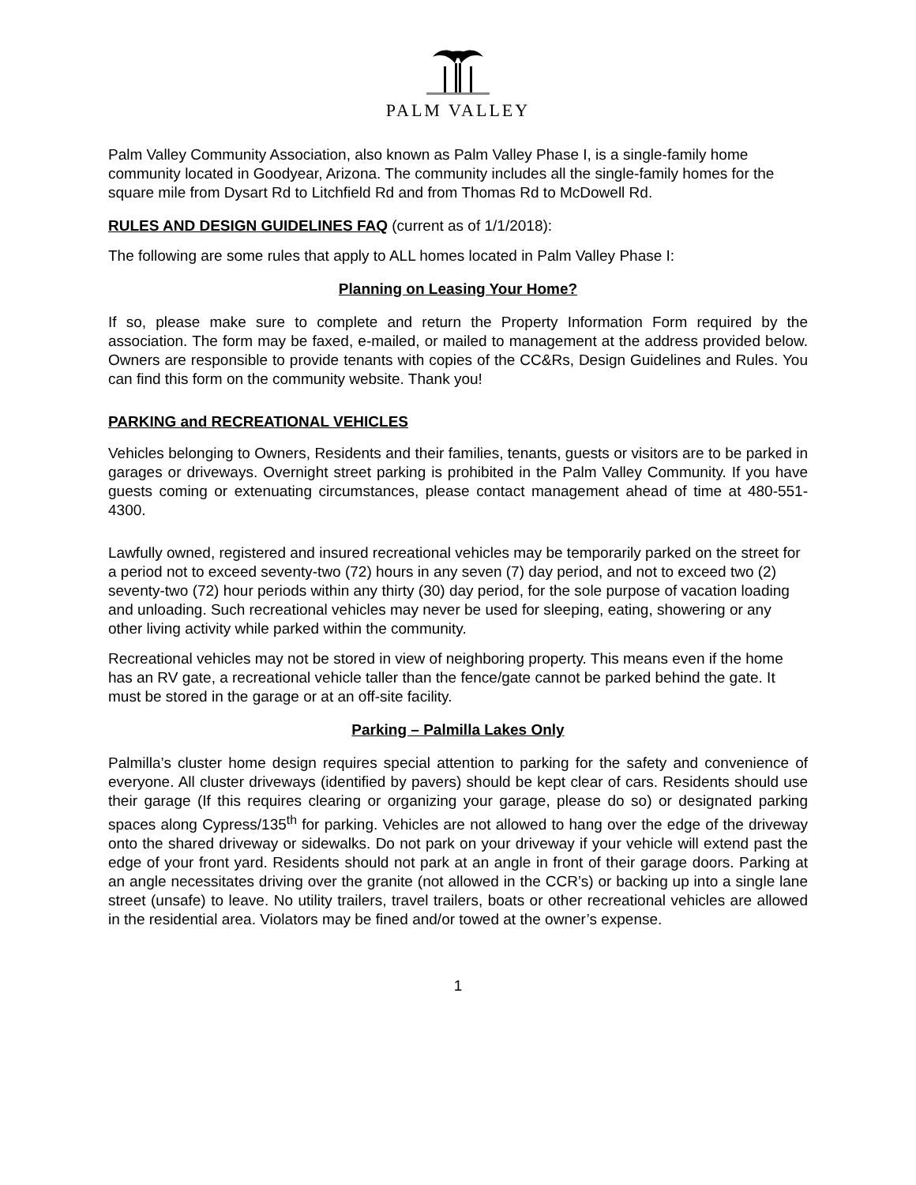PALM VALLEY
Palm Valley Community Association, also known as Palm Valley Phase I, is a single-family home community located in Goodyear, Arizona. The community includes all the single-family homes for the square mile from Dysart Rd to Litchfield Rd and from Thomas Rd to McDowell Rd.
RULES AND DESIGN GUIDELINES FAQ (current as of 1/1/2018):
The following are some rules that apply to ALL homes located in Palm Valley Phase I:
Planning on Leasing Your Home?
If so, please make sure to complete and return the Property Information Form required by the association. The form may be faxed, e-mailed, or mailed to management at the address provided below. Owners are responsible to provide tenants with copies of the CC&Rs, Design Guidelines and Rules. You can find this form on the community website. Thank you!
PARKING and RECREATIONAL VEHICLES
Vehicles belonging to Owners, Residents and their families, tenants, guests or visitors are to be parked in garages or driveways. Overnight street parking is prohibited in the Palm Valley Community. If you have guests coming or extenuating circumstances, please contact management ahead of time at 480-551-4300.
Lawfully owned, registered and insured recreational vehicles may be temporarily parked on the street for a period not to exceed seventy-two (72) hours in any seven (7) day period, and not to exceed two (2) seventy-two (72) hour periods within any thirty (30) day period, for the sole purpose of vacation loading and unloading. Such recreational vehicles may never be used for sleeping, eating, showering or any other living activity while parked within the community.
Recreational vehicles may not be stored in view of neighboring property. This means even if the home has an RV gate, a recreational vehicle taller than the fence/gate cannot be parked behind the gate. It must be stored in the garage or at an off-site facility.
Parking – Palmilla Lakes Only
Palmilla’s cluster home design requires special attention to parking for the safety and convenience of everyone. All cluster driveways (identified by pavers) should be kept clear of cars. Residents should use their garage (If this requires clearing or organizing your garage, please do so) or designated parking spaces along Cypress/135<sup>th</sup> for parking. Vehicles are not allowed to hang over the edge of the driveway onto the shared driveway or sidewalks. Do not park on your driveway if your vehicle will extend past the edge of your front yard. Residents should not park at an angle in front of their garage doors. Parking at an angle necessitates driving over the granite (not allowed in the CCR’s) or backing up into a single lane street (unsafe) to leave. No utility trailers, travel trailers, boats or other recreational vehicles are allowed in the residential area. Violators may be fined and/or towed at the owner’s expense.
1